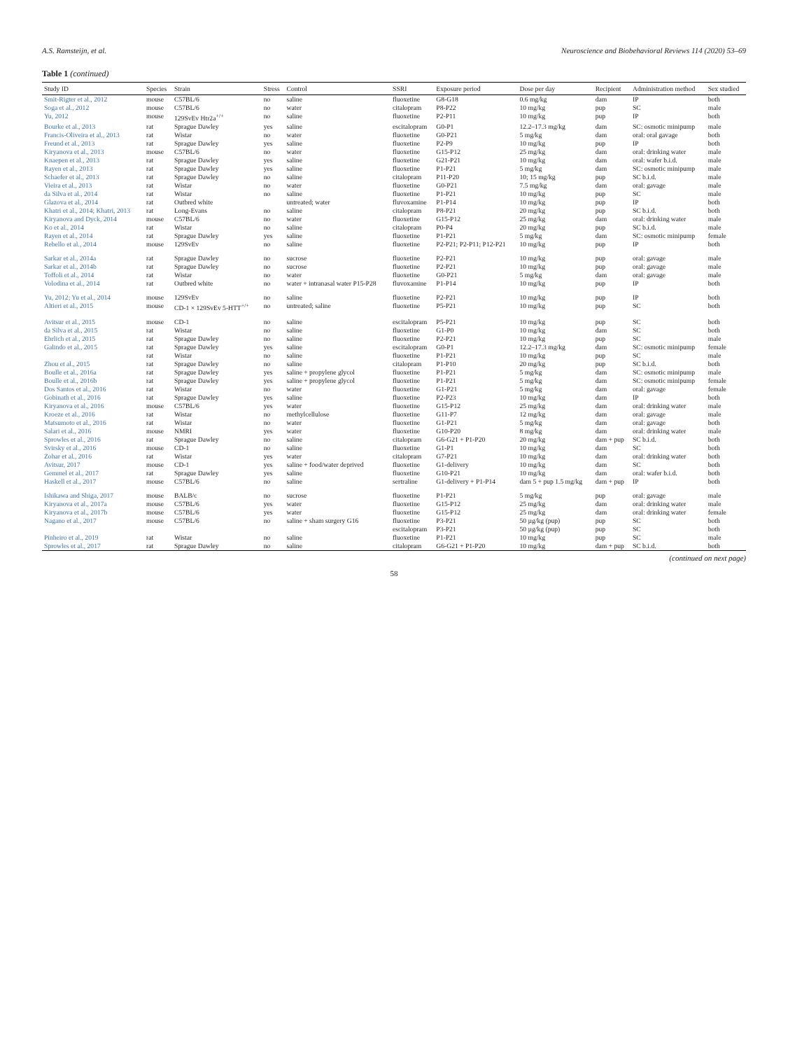A.S. Ramsteijn, et al. Neuroscience and Biobehavioral Reviews 114 (2020) 53–69
Table 1 (continued)
| Study ID | Species | Strain | Stress | Control | SSRI | Exposure period | Dose per day | Recipient | Administration method | Sex studied |
| --- | --- | --- | --- | --- | --- | --- | --- | --- | --- | --- |
| Smit-Rigter et al., 2012 | mouse | C57BL/6 | no | saline | fluoxetine | G8-G18 | 0.6 mg/kg | dam | IP | both |
| Soga et al., 2012 | mouse | C57BL/6 | no | water | citalopram | P8-P22 | 10 mg/kg | pup | SC | male |
| Yu, 2012 | mouse | 129SvEv Htr2a<sup>+/+</sup> | no | saline | fluoxetine | P2-P11 | 10 mg/kg | pup | IP | both |
| Bourke et al., 2013 | rat | Sprague Dawley | yes | saline | escitalopram | G0-P1 | 12.2–17.3 mg/kg | dam | SC: osmotic minipump | male |
| Francis-Oliveira et al., 2013 | rat | Wistar | no | water | fluoxetine | G0-P21 | 5 mg/kg | dam | oral: oral gavage | both |
| Freund et al., 2013 | rat | Sprague Dawley | yes | saline | fluoxetine | P2-P9 | 10 mg/kg | pup | IP | both |
| Kiryanova et al., 2013 | mouse | C57BL/6 | no | water | fluoxetine | G15-P12 | 25 mg/kg | dam | oral: drinking water | male |
| Knaepen et al., 2013 | rat | Sprague Dawley | yes | saline | fluoxetine | G21-P21 | 10 mg/kg | dam | oral: wafer b.i.d. | male |
| Rayen et al., 2013 | rat | Sprague Dawley | yes | saline | fluoxetine | P1-P21 | 5 mg/kg | dam | SC: osmotic minipump | male |
| Schaefer et al., 2013 | rat | Sprague Dawley | no | saline | citalopram | P11-P20 | 10; 15 mg/kg | pup | SC b.i.d. | male |
| Vieira et al., 2013 | rat | Wistar | no | water | fluoxetine | G0-P21 | 7.5 mg/kg | dam | oral: gavage | male |
| da Silva et al., 2014 | rat | Wistar | no | saline | fluoxetine | P1-P21 | 10 mg/kg | pup | SC | male |
| Glazova et al., 2014 | rat | Outbred white | | untreated; water | fluvoxamine | P1-P14 | 10 mg/kg | pup | IP | both |
| Khatri et al., 2014; Khatri, 2013 | rat | Long-Evans | no | saline | citalopram | P8-P21 | 20 mg/kg | pup | SC b.i.d. | both |
| Kiryanova and Dyck, 2014 | mouse | C57BL/6 | no | water | fluoxetine | G15-P12 | 25 mg/kg | dam | oral: drinking water | male |
| Ko et al., 2014 | rat | Wistar | no | saline | citalopram | P0-P4 | 20 mg/kg | pup | SC b.i.d. | male |
| Rayen et al., 2014 | rat | Sprague Dawley | yes | saline | fluoxetine | P1-P21 | 5 mg/kg | dam | SC: osmotic minipump | female |
| Rebello et al., 2014 | mouse | 129SvEv | no | saline | fluoxetine | P2-P21; P2-P11; P12-P21 | 10 mg/kg | pup | IP | both |
| Sarkar et al., 2014a | rat | Sprague Dawley | no | sucrose | fluoxetine | P2-P21 | 10 mg/kg | pup | oral: gavage | male |
| Sarkar et al., 2014b | rat | Sprague Dawley | no | sucrose | fluoxetine | P2-P21 | 10 mg/kg | pup | oral: gavage | male |
| Toffoli et al., 2014 | rat | Wistar | no | water | fluoxetine | G0-P21 | 5 mg/kg | dam | oral: gavage | male |
| Volodina et al., 2014 | rat | Outbred white | no | water + intranasal water P15-P28 | fluvoxamine | P1-P14 | 10 mg/kg | pup | IP | both |
| Yu, 2012; Yu et al., 2014 | mouse | 129SvEv | no | saline | fluoxetine | P2-P21 | 10 mg/kg | pup | IP | both |
| Altieri et al., 2015 | mouse | CD-1 × 129SvEv 5-HTT<sup>+/+</sup> | no | untreated; saline | fluoxetine | P5-P21 | 10 mg/kg | pup | SC | both |
| Avitsur et al., 2015 | mouse | CD-1 | no | saline | escitalopram | P5-P21 | 10 mg/kg | pup | SC | both |
| da Silva et al., 2015 | rat | Wistar | no | saline | fluoxetine | G1-P0 | 10 mg/kg | dam | SC | both |
| Ehrlich et al., 2015 | rat | Sprague Dawley | no | saline | fluoxetine | P2-P21 | 10 mg/kg | pup | SC | male |
| Galindo et al., 2015 | rat | Sprague Dawley | yes | saline | escitalopram | G0-P1 | 12.2–17.3 mg/kg | dam | SC: osmotic minipump | female |
| | rat | Wistar | no | saline | fluoxetine | P1-P21 | 10 mg/kg | pup | SC | male |
| Zhou et al., 2015 | rat | Sprague Dawley | no | saline | citalopram | P1-P10 | 20 mg/kg | pup | SC b.i.d. | both |
| Boulle et al., 2016a | rat | Sprague Dawley | yes | saline + propylene glycol | fluoxetine | P1-P21 | 5 mg/kg | dam | SC: osmotic minipump | male |
| Boulle et al., 2016b | rat | Sprague Dawley | yes | saline + propylene glycol | fluoxetine | P1-P21 | 5 mg/kg | dam | SC: osmotic minipump | female |
| Dos Santos et al., 2016 | rat | Wistar | no | water | fluoxetine | G1-P21 | 5 mg/kg | dam | oral: gavage | female |
| Gobinath et al., 2016 | rat | Sprague Dawley | yes | saline | fluoxetine | P2-P23 | 10 mg/kg | dam | IP | both |
| Kiryanova et al., 2016 | mouse | C57BL/6 | yes | water | fluoxetine | G15-P12 | 25 mg/kg | dam | oral: drinking water | male |
| Kroeze et al., 2016 | rat | Wistar | no | methylcellulose | fluoxetine | G11-P7 | 12 mg/kg | dam | oral: gavage | male |
| Matsumoto et al., 2016 | rat | Wistar | no | water | fluoxetine | G1-P21 | 5 mg/kg | dam | oral: gavage | both |
| Salari et al., 2016 | mouse | NMRI | yes | water | fluoxetine | G10-P20 | 8 mg/kg | dam | oral: drinking water | male |
| Sprowles et al., 2016 | rat | Sprague Dawley | no | saline | citalopram | G6-G21 + P1-P20 | 20 mg/kg | dam + pup | SC b.i.d. | both |
| Svirsky et al., 2016 | mouse | CD-1 | no | saline | fluoxetine | G1-P1 | 10 mg/kg | dam | SC | both |
| Zohar et al., 2016 | rat | Wistar | yes | water | citalopram | G7-P21 | 10 mg/kg | dam | oral: drinking water | both |
| Avitsur, 2017 | mouse | CD-1 | yes | saline + food/water deprived | fluoxetine | G1-delivery | 10 mg/kg | dam | SC | both |
| Gemmel et al., 2017 | rat | Sprague Dawley | yes | saline | fluoxetine | G10-P21 | 10 mg/kg | dam | oral: wafer b.i.d. | both |
| Haskell et al., 2017 | mouse | C57BL/6 | no | saline | sertraline | G1-delivery + P1-P14 | dam 5 + pup 1.5 mg/kg | dam + pup | IP | both |
| Ishikawa and Shiga, 2017 | mouse | BALB/c | no | sucrose | fluoxetine | P1-P21 | 5 mg/kg | pup | oral: gavage | male |
| Kiryanova et al., 2017a | mouse | C57BL/6 | yes | water | fluoxetine | G15-P12 | 25 mg/kg | dam | oral: drinking water | male |
| Kiryanova et al., 2017b | mouse | C57BL/6 | yes | water | fluoxetine | G15-P12 | 25 mg/kg | dam | oral: drinking water | female |
| Nagano et al., 2017 | mouse | C57BL/6 | no | saline + sham surgery G16 | fluoxetine | P3-P21 | 50 µg/kg (pup) | pup | SC | both |
| | | | | | escitalopram | P3-P21 | 50 µg/kg (pup) | pup | SC | both |
| Pinheiro et al., 2019 | rat | Wistar | no | saline | fluoxetine | P1-P21 | 10 mg/kg | pup | SC | male |
| Sprowles et al., 2017 | rat | Sprague Dawley | no | saline | citalopram | G6-G21 + P1-P20 | 10 mg/kg | dam + pup | SC b.i.d. | both |
(continued on next page)
58